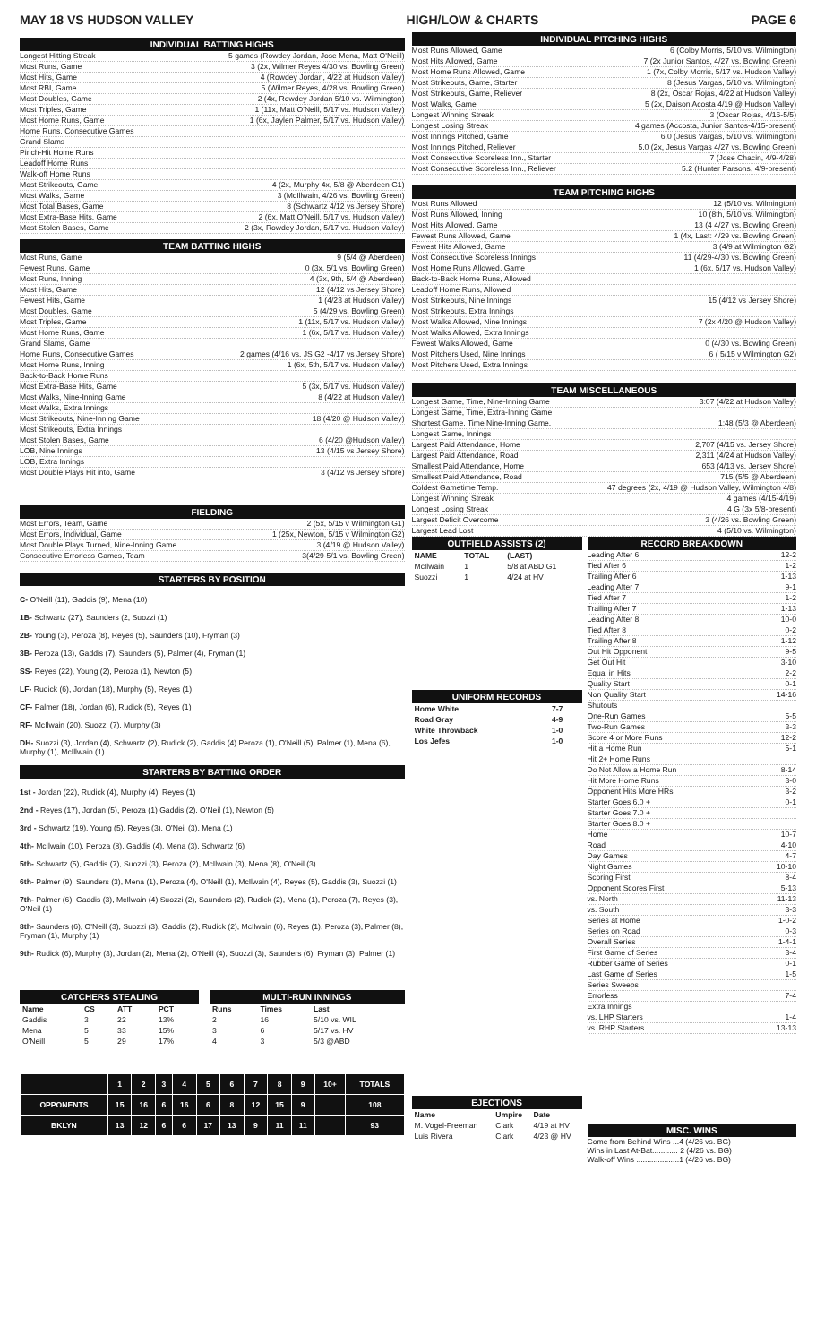MAY 18 VS HUDSON VALLEY HIGH/LOW & CHARTS PAGE 6
INDIVIDUAL BATTING HIGHS
Longest Hitting Streak 5 games (Rowdey Jordan, Jose Mena, Matt O'Neill)
Most Runs, Game 3 (2x, Wilmer Reyes 4/30 vs. Bowling Green)
Most Hits, Game 4 (Rowdey Jordan, 4/22 at Hudson Valley)
Most RBI, Game 5 (Wilmer Reyes, 4/28 vs. Bowling Green)
Most Doubles, Game 2 (4x, Rowdey Jordan 5/10 vs. Wilmington)
Most Triples, Game 1 (11x, Matt O'Neill, 5/17 vs. Hudson Valley)
Most Home Runs, Game 1 (6x, Jaylen Palmer, 5/17 vs. Hudson Valley)
Home Runs, Consecutive Games
Grand Slams
Pinch-Hit Home Runs
Leadoff Home Runs
Walk-off Home Runs
Most Strikeouts, Game 4 (2x, Murphy 4x, 5/8 @ Aberdeen G1)
Most Walks, Game 3 (McIllwain, 4/26 vs. Bowling Green)
Most Total Bases, Game 8 (Schwartz 4/12 vs Jersey Shore)
Most Extra-Base Hits, Game 2 (6x, Matt O'Neill, 5/17 vs. Hudson Valley)
Most Stolen Bases, Game 2 (3x, Rowdey Jordan, 5/17 vs. Hudson Valley)
TEAM BATTING HIGHS
Most Runs, Game 9 (5/4 @ Aberdeen)
Fewest Runs, Game 0 (3x, 5/1 vs. Bowling Green)
Most Runs, Inning 4 (3x, 9th, 5/4 @ Aberdeen)
Most Hits, Game 12 (4/12 vs Jersey Shore)
Fewest Hits, Game 1 (4/23 at Hudson Valley)
Most Doubles, Game 5 (4/29 vs. Bowling Green)
Most Triples, Game 1 (11x, 5/17 vs. Hudson Valley)
Most Home Runs, Game 1 (6x, 5/17 vs. Hudson Valley)
Grand Slams, Game
Home Runs, Consecutive Games 2 games (4/16 vs. JS G2 -4/17 vs Jersey Shore)
Most Home Runs, Inning 1 (6x, 5th, 5/17 vs. Hudson Valley)
Back-to-Back Home Runs
Most Extra-Base Hits, Game 5 (3x, 5/17 vs. Hudson Valley)
Most Walks, Nine-Inning Game 8 (4/22 at Hudson Valley)
Most Walks, Extra Innings
Most Strikeouts, Nine-Inning Game 18 (4/20 @ Hudson Valley)
Most Strikeouts, Extra Innings
Most Stolen Bases, Game 6 (4/20 @Hudson Valley)
LOB, Nine Innings 13 (4/15 vs Jersey Shore)
LOB, Extra Innings
Most Double Plays Hit into, Game 3 (4/12 vs Jersey Shore)
FIELDING
Most Errors, Team, Game 2 (5x, 5/15 v Wilmington G1)
Most Errors, Individual, Game 1 (25x, Newton, 5/15 v Wilmington G2)
Most Double Plays Turned, Nine-Inning Game 3 (4/19 @ Hudson Valley)
Consecutive Errorless Games, Team 3(4/29-5/1 vs. Bowling Green)
STARTERS BY POSITION
C- O'Neill (11), Gaddis (9), Mena (10)
1B- Schwartz (27), Saunders (2, Suozzi (1)
2B- Young (3), Peroza (8), Reyes (5), Saunders (10), Fryman (3)
3B- Peroza (13), Gaddis (7), Saunders (5), Palmer (4), Fryman (1)
SS- Reyes (22), Young (2), Peroza (1), Newton (5)
LF- Rudick (6), Jordan (18), Murphy (5), Reyes (1)
CF- Palmer (18), Jordan (6), Rudick (5), Reyes (1)
RF- McIlwain (20), Suozzi (7), Murphy (3)
DH- Suozzi (3), Jordan (4), Schwartz (2), Rudick (2), Gaddis (4) Peroza (1), O'Neill (5), Palmer (1), Mena (6), Murphy (1), McIllwain (1)
STARTERS BY BATTING ORDER
1st - Jordan (22), Rudick (4), Murphy (4), Reyes (1)
2nd - Reyes (17), Jordan (5), Peroza (1) Gaddis (2). O'Neil (1), Newton (5)
3rd - Schwartz (19), Young (5), Reyes (3), O'Neil (3), Mena (1)
4th- McIlwain (10), Peroza (8), Gaddis (4), Mena (3), Schwartz (6)
5th- Schwartz (5), Gaddis (7), Suozzi (3), Peroza (2), McIlwain (3), Mena (8), O'Neil (3)
6th- Palmer (9), Saunders (3), Mena (1), Peroza (4), O'Neill (1), McIlwain (4), Reyes (5), Gaddis (3), Suozzi (1)
7th- Palmer (6), Gaddis (3), McIlwain (4) Suozzi (2), Saunders (2), Rudick (2), Mena (1), Peroza (7), Reyes (3), O'Neil (1)
8th- Saunders (6), O'Neill (3), Suozzi (3), Gaddis (2), Rudick (2), McIlwain (6), Reyes (1), Peroza (3), Palmer (8), Fryman (1), Murphy (1)
9th- Rudick (6), Murphy (3), Jordan (2), Mena (2), O'Neill (4), Suozzi (3), Saunders (6), Fryman (3), Palmer (1)
CATCHERS STEALING
| Name | CS | ATT | PCT |
| --- | --- | --- | --- |
| Gaddis | 3 | 22 | 13% |
| Mena | 5 | 33 | 15% |
| O'Neill | 5 | 29 | 17% |
MULTI-RUN INNINGS
| Runs | Times | Last |
| --- | --- | --- |
| 2 | 16 | 5/10 vs. WIL |
| 3 | 6 | 5/17 vs. HV |
| 4 | 3 | 5/3 @ABD |
| | 1 | 2 | 3 | 4 | 5 | 6 | 7 | 8 | 9 | 10+ | TOTALS |
| --- | --- | --- | --- | --- | --- | --- | --- | --- | --- | --- | --- |
| OPPONENTS | 15 | 16 | 6 | 16 | 6 | 8 | 12 | 15 | 9 | | 108 |
| BKLYN | 13 | 12 | 6 | 6 | 17 | 13 | 9 | 11 | 11 | | 93 |
INDIVIDUAL PITCHING HIGHS
Most Runs Allowed, Game 6 (Colby Morris, 5/10 vs. Wilmington)
Most Hits Allowed, Game 7 (2x Junior Santos, 4/27 vs. Bowling Green)
Most Home Runs Allowed, Game 1 (7x, Colby Morris, 5/17 vs. Hudson Valley)
Most Strikeouts, Game, Starter 8 (Jesus Vargas, 5/10 vs. Wilmington)
Most Strikeouts, Game, Reliever 8 (2x, Oscar Rojas, 4/22 at Hudson Valley)
Most Walks, Game 5 (2x, Daison Acosta 4/19 @ Hudson Valley)
Longest Winning Streak 3 (Oscar Rojas, 4/16-5/5)
Longest Losing Streak 4 games (Accosta, Junior Santos-4/15-present)
Most Innings Pitched, Game 6.0 (Jesus Vargas, 5/10 vs. Wilmington)
Most Innings Pitched, Reliever 5.0 (2x, Jesus Vargas 4/27 vs. Bowling Green)
Most Consecutive Scoreless Inn., Starter 7 (Jose Chacin, 4/9-4/28)
Most Consecutive Scoreless Inn., Reliever 5.2 (Hunter Parsons, 4/9-present)
TEAM PITCHING HIGHS
Most Runs Allowed 12 (5/10 vs. Wilmington)
Most Runs Allowed, Inning 10 (8th, 5/10 vs. Wilmington)
Most Hits Allowed, Game 13 (4 4/27 vs. Bowling Green)
Fewest Runs Allowed, Game 1 (4x, Last: 4/29 vs. Bowling Green)
Fewest Hits Allowed, Game 3 (4/9 at Wilmington G2)
Most Consecutive Scoreless Innings 11 (4/29-4/30 vs. Bowling Green)
Most Home Runs Allowed, Game 1 (6x, 5/17 vs. Hudson Valley)
Back-to-Back Home Runs, Allowed
Leadoff Home Runs, Allowed
Most Strikeouts, Nine Innings 15 (4/12 vs Jersey Shore)
Most Strikeouts, Extra Innings
Most Walks Allowed, Nine Innings 7 (2x 4/20 @ Hudson Valley)
Most Walks Allowed, Extra Innings
Fewest Walks Allowed, Game 0 (4/30 vs. Bowling Green)
Most Pitchers Used, Nine Innings 6 ( 5/15 v Wilmington G2)
Most Pitchers Used, Extra Innings
TEAM MISCELLANEOUS
Longest Game, Time, Nine-Inning Game 3:07 (4/22 at Hudson Valley)
Longest Game, Time, Extra-Inning Game
Shortest Game, Time Nine-Inning Game. 1:48 (5/3 @ Aberdeen)
Longest Game, Innings
Largest Paid Attendance, Home 2,707 (4/15 vs. Jersey Shore)
Largest Paid Attendance, Road 2,311 (4/24 at Hudson Valley)
Smallest Paid Attendance, Home 653 (4/13 vs. Jersey Shore)
Smallest Paid Attendance, Road 715 (5/5 @ Aberdeen)
Coldest Gametime Temp. 47 degrees (2x, 4/19 @ Hudson Valley, Wilmington 4/8)
Longest Winning Streak 4 games (4/15-4/19)
Longest Losing Streak 4 G (3x 5/8-present)
Largest Deficit Overcome 3 (4/26 vs. Bowling Green)
Largest Lead Lost 4 (5/10 vs. Wilmington)
OUTFIELD ASSISTS (2)
| NAME | TOTAL | (LAST) |
| --- | --- | --- |
| McIlwain | 1 | 5/8 at ABD G1 |
| Suozzi | 1 | 4/24 at HV |
UNIFORM RECORDS
| Home White | 7-7 |
| Road Gray | 4-9 |
| White Throwback | 1-0 |
| Los Jefes | 1-0 |
EJECTIONS
| Name | Umpire | Date |
| --- | --- | --- |
| M. Vogel-Freeman | Clark | 4/19 at HV |
| Luis Rivera | Clark | 4/23 @ HV |
RECORD BREAKDOWN
Leading After 6 12-2
Tied After 6 1-2
Trailing After 6 1-13
Leading After 7 9-1
Tied After 7 1-2
Trailing After 7 1-13
Leading After 8 10-0
Tied After 8 0-2
Trailing After 8 1-12
Out Hit Opponent 9-5
Get Out Hit 3-10
Equal in Hits 2-2
Quality Start 0-1
Non Quality Start 14-16
Shutouts
One-Run Games 5-5
Two-Run Games 3-3
Score 4 or More Runs 12-2
Hit a Home Run 5-1
Hit 2+ Home Runs
Do Not Allow a Home Run 8-14
Hit More Home Runs 3-0
Opponent Hits More HRs 3-2
Starter Goes 6.0 + 0-1
Starter Goes 7.0 +
Starter Goes 8.0 +
Home 10-7
Road 4-10
Day Games 4-7
Night Games 10-10
Scoring First 8-4
Opponent Scores First 5-13
vs. North 11-13
vs. South 3-3
Series at Home 1-0-2
Series on Road 0-3
Overall Series 1-4-1
First Game of Series 3-4
Rubber Game of Series 0-1
Last Game of Series 1-5
Series Sweeps
Errorless 7-4
Extra Innings
vs. LHP Starters 1-4
vs. RHP Starters 13-13
MISC. WINS
Come from Behind Wins ...4 (4/26 vs. BG)
Wins in Last At-Bat............ 2 (4/26 vs. BG)
Walk-off Wins ....................1 (4/26 vs. BG)